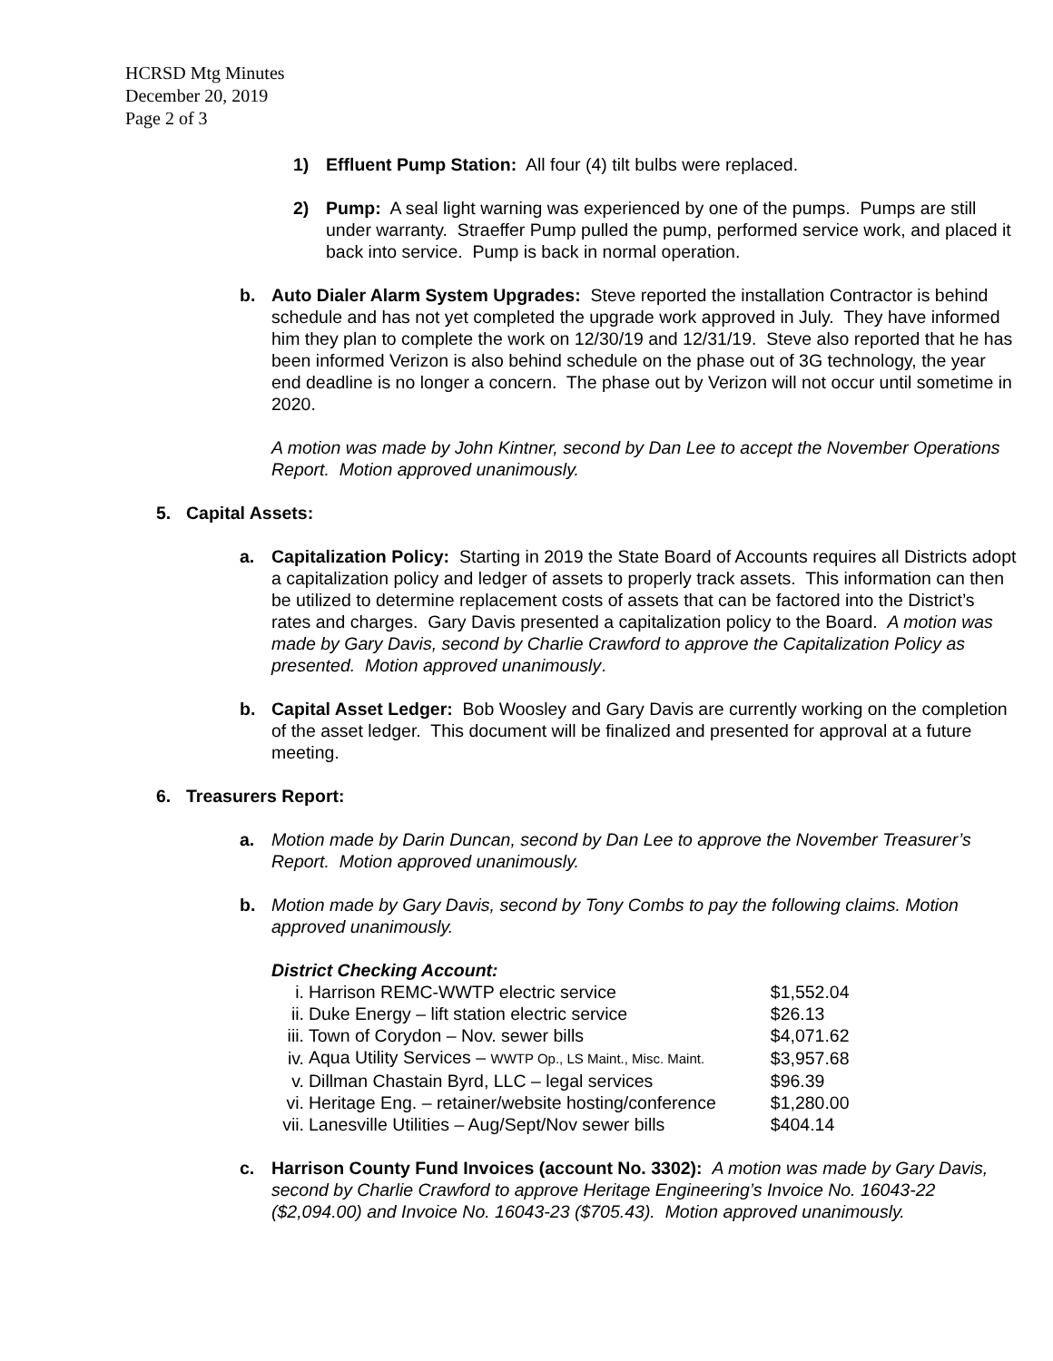HCRSD Mtg Minutes
December 20, 2019
Page 2 of 3
1) Effluent Pump Station: All four (4) tilt bulbs were replaced.
2) Pump: A seal light warning was experienced by one of the pumps. Pumps are still under warranty. Straeffer Pump pulled the pump, performed service work, and placed it back into service. Pump is back in normal operation.
b. Auto Dialer Alarm System Upgrades: Steve reported the installation Contractor is behind schedule and has not yet completed the upgrade work approved in July. They have informed him they plan to complete the work on 12/30/19 and 12/31/19. Steve also reported that he has been informed Verizon is also behind schedule on the phase out of 3G technology, the year end deadline is no longer a concern. The phase out by Verizon will not occur until sometime in 2020.
A motion was made by John Kintner, second by Dan Lee to accept the November Operations Report. Motion approved unanimously.
5. Capital Assets:
a. Capitalization Policy: Starting in 2019 the State Board of Accounts requires all Districts adopt a capitalization policy and ledger of assets to properly track assets. This information can then be utilized to determine replacement costs of assets that can be factored into the District’s rates and charges. Gary Davis presented a capitalization policy to the Board. A motion was made by Gary Davis, second by Charlie Crawford to approve the Capitalization Policy as presented. Motion approved unanimously.
b. Capital Asset Ledger: Bob Woosley and Gary Davis are currently working on the completion of the asset ledger. This document will be finalized and presented for approval at a future meeting.
6. Treasurers Report:
a. Motion made by Darin Duncan, second by Dan Lee to approve the November Treasurer’s Report. Motion approved unanimously.
b. Motion made by Gary Davis, second by Tony Combs to pay the following claims. Motion approved unanimously.
District Checking Account:
| i. | Harrison REMC-WWTP electric service | $1,552.04 |
| ii. | Duke Energy – lift station electric service | $26.13 |
| iii. | Town of Corydon – Nov. sewer bills | $4,071.62 |
| iv. | Aqua Utility Services – WWTP Op., LS Maint., Misc. Maint. | $3,957.68 |
| v. | Dillman Chastain Byrd, LLC – legal services | $96.39 |
| vi. | Heritage Eng. – retainer/website hosting/conference | $1,280.00 |
| vii. | Lanesville Utilities – Aug/Sept/Nov sewer bills | $404.14 |
c. Harrison County Fund Invoices (account No. 3302): A motion was made by Gary Davis, second by Charlie Crawford to approve Heritage Engineering’s Invoice No. 16043-22 ($2,094.00) and Invoice No. 16043-23 ($705.43). Motion approved unanimously.